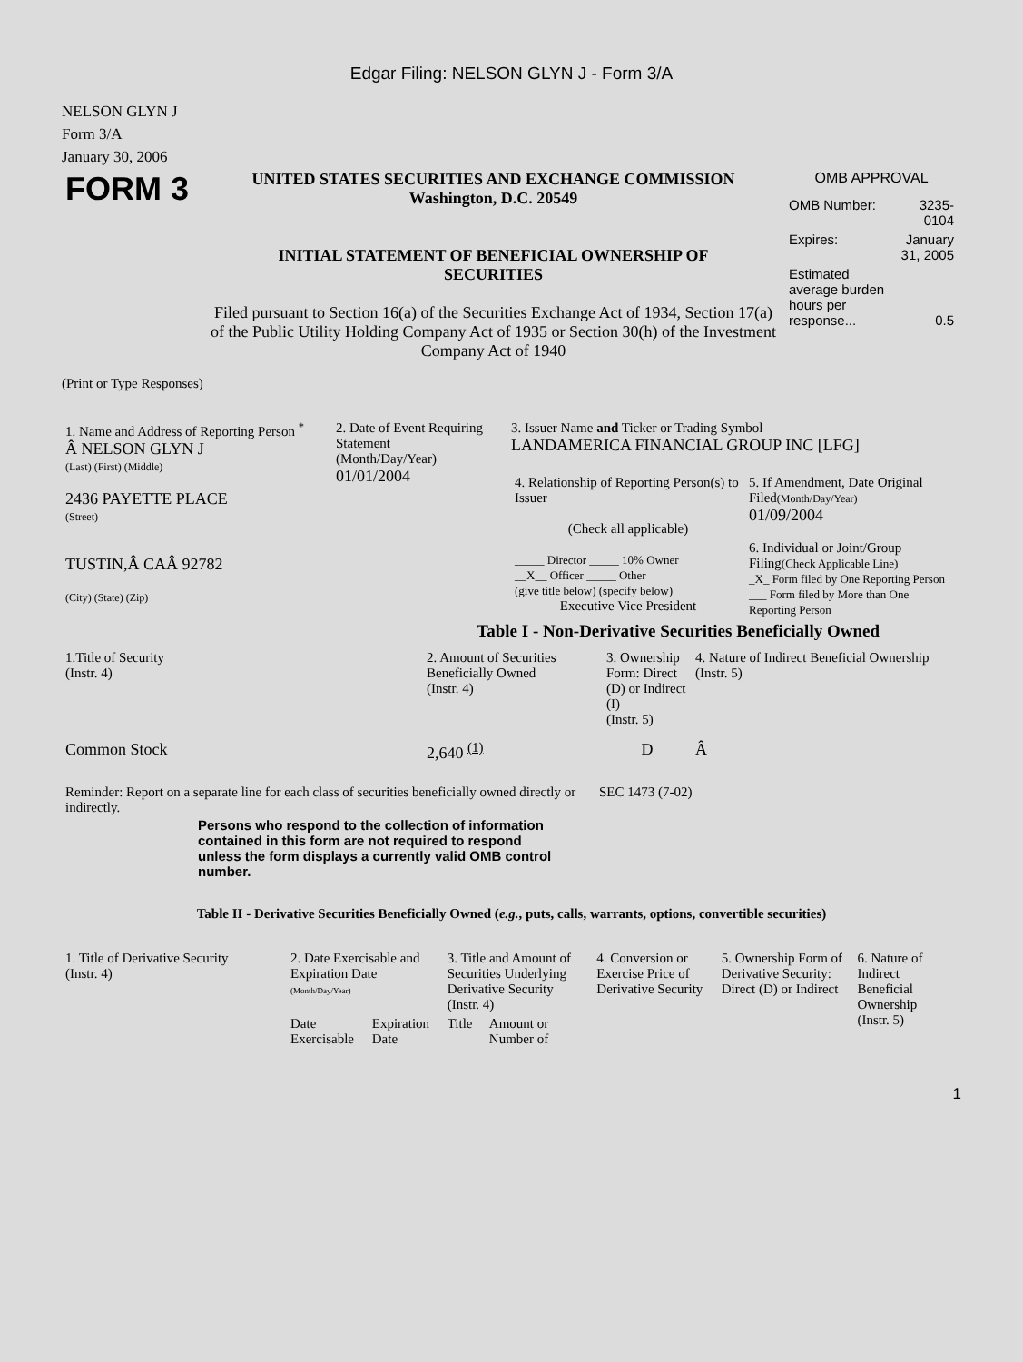Edgar Filing: NELSON GLYN J - Form 3/A
NELSON GLYN J
Form 3/A
January 30, 2006
| FORM 3 | UNITED STATES SECURITIES AND EXCHANGE COMMISSION Washington, D.C. 20549 INITIAL STATEMENT OF BENEFICIAL OWNERSHIP OF SECURITIES Filed pursuant to Section 16(a) of the Securities Exchange Act of 1934, Section 17(a) of the Public Utility Holding Company Act of 1935 or Section 30(h) of the Investment Company Act of 1940 | OMB APPROVAL / OMB Number: / 3235-0104 / / Expires: / January 31, 2005 / / Estimated average burden hours per response... / 0.5 / |
(Print or Type Responses)
| 1. Name and Address of Reporting Person <sup>*</sup> Â NELSON GLYN J (Last) (First) (Middle) 2436 PAYETTE PLACE (Street) TUSTIN,Â CAÂ 92782 (City) (State) (Zip) | 2. Date of Event Requiring Statement (Month/Day/Year) 01/01/2004 | 3. Issuer Name and Ticker or Trading Symbol LANDAMERICA FINANCIAL GROUP INC [LFG] / 4. Relationship of Reporting Person(s) to Issuer (Check all applicable) _____ Director _____ 10% Owner __X__ Officer _____ Other (give title below) (specify below) Executive Vice President / 5. If Amendment, Date Original Filed (Month/Day/Year) 01/09/2004 6. Individual or Joint/Group Filing (Check Applicable Line) _X_ Form filed by One Reporting Person ___ Form filed by More than One Reporting Person / |
Table I - Non-Derivative Securities Beneficially Owned
| 1.Title of Security (Instr. 4) | 2. Amount of Securities Beneficially Owned (Instr. 4) | 3. Ownership Form: Direct (D) or Indirect (I) (Instr. 5) | 4. Nature of Indirect Beneficial Ownership (Instr. 5) |
| --- | --- | --- | --- |
| Common Stock | 2,640 <sup>(1)</sup> | D | Â |
| Reminder: Report on a separate line for each class of securities beneficially owned directly or indirectly. | SEC 1473 (7-02) |
Persons who respond to the collection of information contained in this form are not required to respond unless the form displays a currently valid OMB control number.
Table II - Derivative Securities Beneficially Owned (e.g., puts, calls, warrants, options, convertible securities)
| 1. Title of Derivative Security (Instr. 4) | 2. Date Exercisable and Expiration Date (Month/Day/Year) | | 3. Title and Amount of Securities Underlying Derivative Security (Instr. 4) | | 4. Conversion or Exercise Price of Derivative Security | 5. Ownership Form of Derivative Security: Direct (D) or Indirect | 6. Nature of Indirect Beneficial Ownership (Instr. 5) |
| --- | --- | --- | --- | --- | --- | --- | --- |
| | Date Exercisable | Expiration Date | Title | Amount or Number of | | | |
1